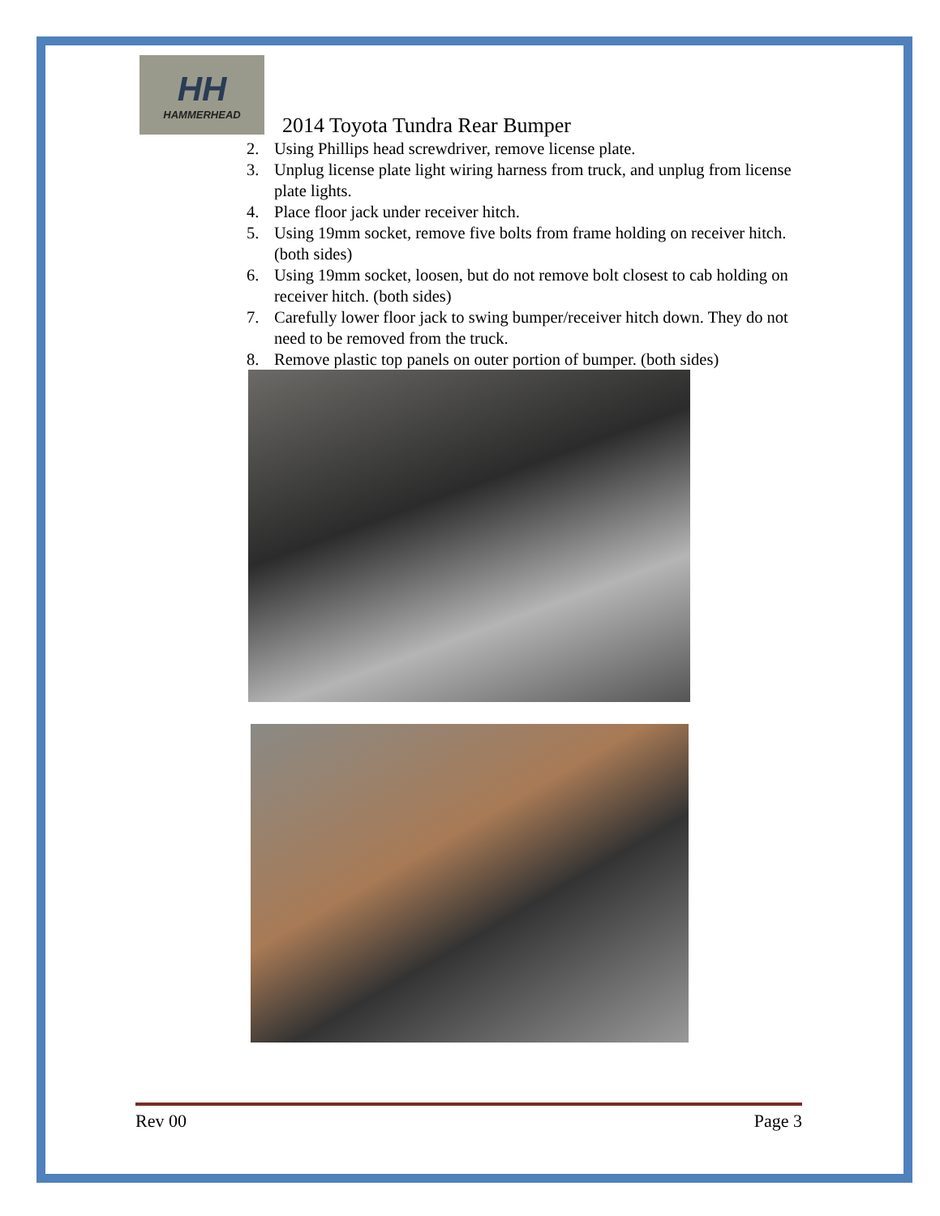HH
HAMMERHEAD
2014 Toyota Tundra Rear Bumper
2. Using Phillips head screwdriver, remove license plate.
3. Unplug license plate light wiring harness from truck, and unplug from license plate lights.
4. Place floor jack under receiver hitch.
5. Using 19mm socket, remove five bolts from frame holding on receiver hitch. (both sides)
6. Using 19mm socket, loosen, but do not remove bolt closest to cab holding on receiver hitch. (both sides)
7. Carefully lower floor jack to swing bumper/receiver hitch down. They do not need to be removed from the truck.
8. Remove plastic top panels on outer portion of bumper. (both sides)
Rev 00 Page 3